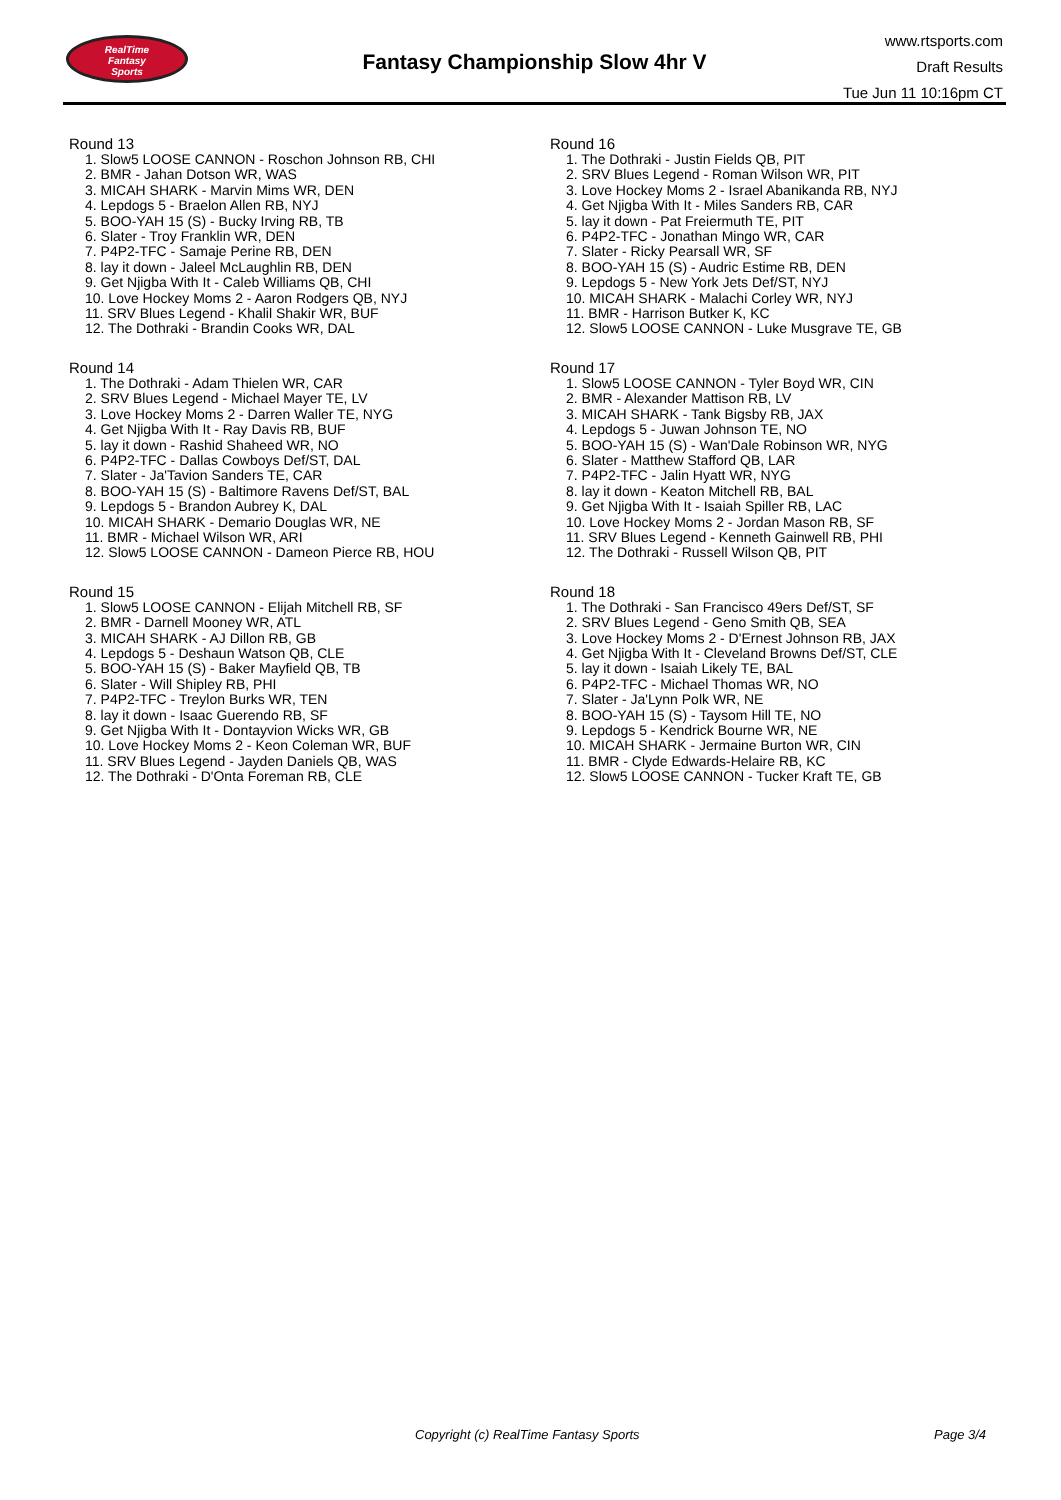RealTime
Fantasy
Sports
Fantasy Championship Slow 4hr V
www.rtsports.com
Draft Results
Tue Jun 11 10:16pm CT
Round 13
1. Slow5 LOOSE CANNON - Roschon Johnson RB, CHI
2. BMR - Jahan Dotson WR, WAS
3. MICAH SHARK - Marvin Mims WR, DEN
4. Lepdogs 5 - Braelon Allen RB, NYJ
5. BOO-YAH 15 (S) - Bucky Irving RB, TB
6. Slater - Troy Franklin WR, DEN
7. P4P2-TFC - Samaje Perine RB, DEN
8. lay it down - Jaleel McLaughlin RB, DEN
9. Get Njigba With It - Caleb Williams QB, CHI
10. Love Hockey Moms 2 - Aaron Rodgers QB, NYJ
11. SRV Blues Legend - Khalil Shakir WR, BUF
12. The Dothraki - Brandin Cooks WR, DAL
Round 14
1. The Dothraki - Adam Thielen WR, CAR
2. SRV Blues Legend - Michael Mayer TE, LV
3. Love Hockey Moms 2 - Darren Waller TE, NYG
4. Get Njigba With It - Ray Davis RB, BUF
5. lay it down - Rashid Shaheed WR, NO
6. P4P2-TFC - Dallas Cowboys Def/ST, DAL
7. Slater - Ja'Tavion Sanders TE, CAR
8. BOO-YAH 15 (S) - Baltimore Ravens Def/ST, BAL
9. Lepdogs 5 - Brandon Aubrey K, DAL
10. MICAH SHARK - Demario Douglas WR, NE
11. BMR - Michael Wilson WR, ARI
12. Slow5 LOOSE CANNON - Dameon Pierce RB, HOU
Round 15
1. Slow5 LOOSE CANNON - Elijah Mitchell RB, SF
2. BMR - Darnell Mooney WR, ATL
3. MICAH SHARK - AJ Dillon RB, GB
4. Lepdogs 5 - Deshaun Watson QB, CLE
5. BOO-YAH 15 (S) - Baker Mayfield QB, TB
6. Slater - Will Shipley RB, PHI
7. P4P2-TFC - Treylon Burks WR, TEN
8. lay it down - Isaac Guerendo RB, SF
9. Get Njigba With It - Dontayvion Wicks WR, GB
10. Love Hockey Moms 2 - Keon Coleman WR, BUF
11. SRV Blues Legend - Jayden Daniels QB, WAS
12. The Dothraki - D'Onta Foreman RB, CLE
Round 16
1. The Dothraki - Justin Fields QB, PIT
2. SRV Blues Legend - Roman Wilson WR, PIT
3. Love Hockey Moms 2 - Israel Abanikanda RB, NYJ
4. Get Njigba With It - Miles Sanders RB, CAR
5. lay it down - Pat Freiermuth TE, PIT
6. P4P2-TFC - Jonathan Mingo WR, CAR
7. Slater - Ricky Pearsall WR, SF
8. BOO-YAH 15 (S) - Audric Estime RB, DEN
9. Lepdogs 5 - New York Jets Def/ST, NYJ
10. MICAH SHARK - Malachi Corley WR, NYJ
11. BMR - Harrison Butker K, KC
12. Slow5 LOOSE CANNON - Luke Musgrave TE, GB
Round 17
1. Slow5 LOOSE CANNON - Tyler Boyd WR, CIN
2. BMR - Alexander Mattison RB, LV
3. MICAH SHARK - Tank Bigsby RB, JAX
4. Lepdogs 5 - Juwan Johnson TE, NO
5. BOO-YAH 15 (S) - Wan'Dale Robinson WR, NYG
6. Slater - Matthew Stafford QB, LAR
7. P4P2-TFC - Jalin Hyatt WR, NYG
8. lay it down - Keaton Mitchell RB, BAL
9. Get Njigba With It - Isaiah Spiller RB, LAC
10. Love Hockey Moms 2 - Jordan Mason RB, SF
11. SRV Blues Legend - Kenneth Gainwell RB, PHI
12. The Dothraki - Russell Wilson QB, PIT
Round 18
1. The Dothraki - San Francisco 49ers Def/ST, SF
2. SRV Blues Legend - Geno Smith QB, SEA
3. Love Hockey Moms 2 - D'Ernest Johnson RB, JAX
4. Get Njigba With It - Cleveland Browns Def/ST, CLE
5. lay it down - Isaiah Likely TE, BAL
6. P4P2-TFC - Michael Thomas WR, NO
7. Slater - Ja'Lynn Polk WR, NE
8. BOO-YAH 15 (S) - Taysom Hill TE, NO
9. Lepdogs 5 - Kendrick Bourne WR, NE
10. MICAH SHARK - Jermaine Burton WR, CIN
11. BMR - Clyde Edwards-Helaire RB, KC
12. Slow5 LOOSE CANNON - Tucker Kraft TE, GB
Copyright (c) RealTime Fantasy Sports Page 3/4